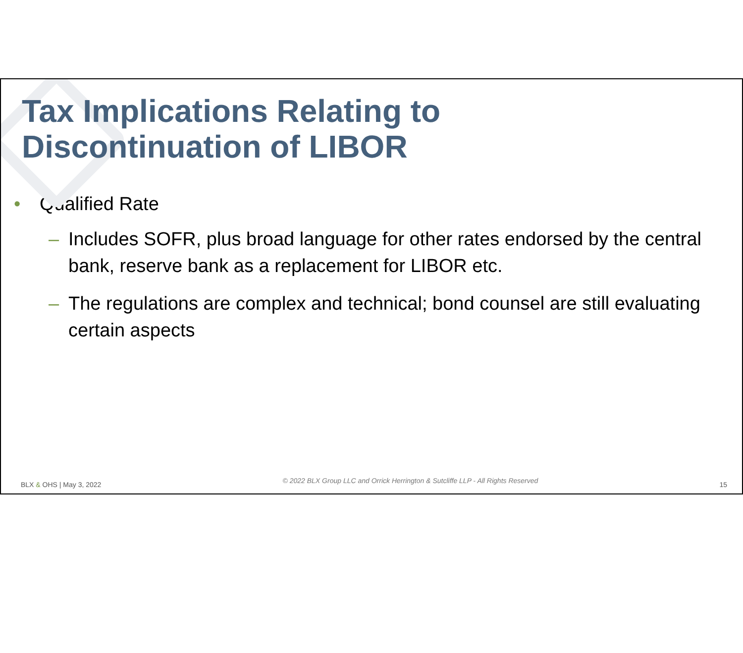Tax Implications Relating to
Discontinuation of LIBOR
• Qualified Rate
– Includes SOFR, plus broad language for other rates endorsed by the central bank, reserve bank as a replacement for LIBOR etc.
– The regulations are complex and technical; bond counsel are still evaluating certain aspects
BLX & OHS | May 3, 2022 © 2022 BLX Group LLC and Orrick Herrington & Sutcliffe LLP - All Rights Reserved 15